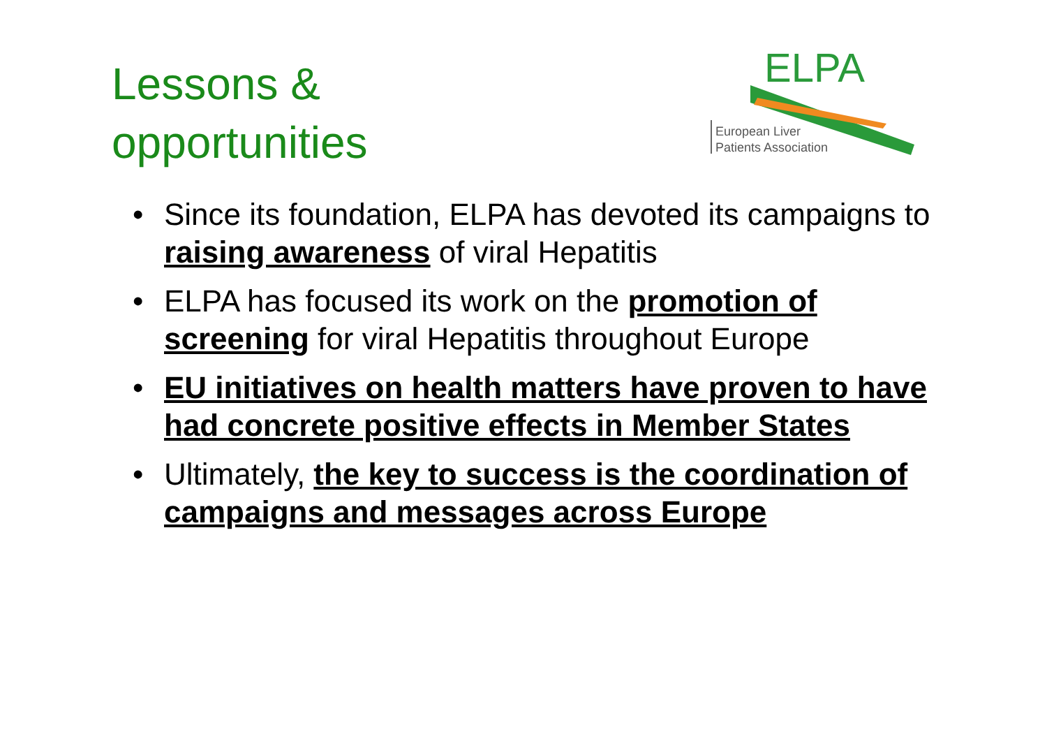Lessons &
opportunities
ELPA
European Liver
Patients Association
• Since its foundation, ELPA has devoted its campaigns to raising awareness of viral Hepatitis
• ELPA has focused its work on the promotion of screening for viral Hepatitis throughout Europe
• EU initiatives on health matters have proven to have had concrete positive effects in Member States
• Ultimately, the key to success is the coordination of campaigns and messages across Europe